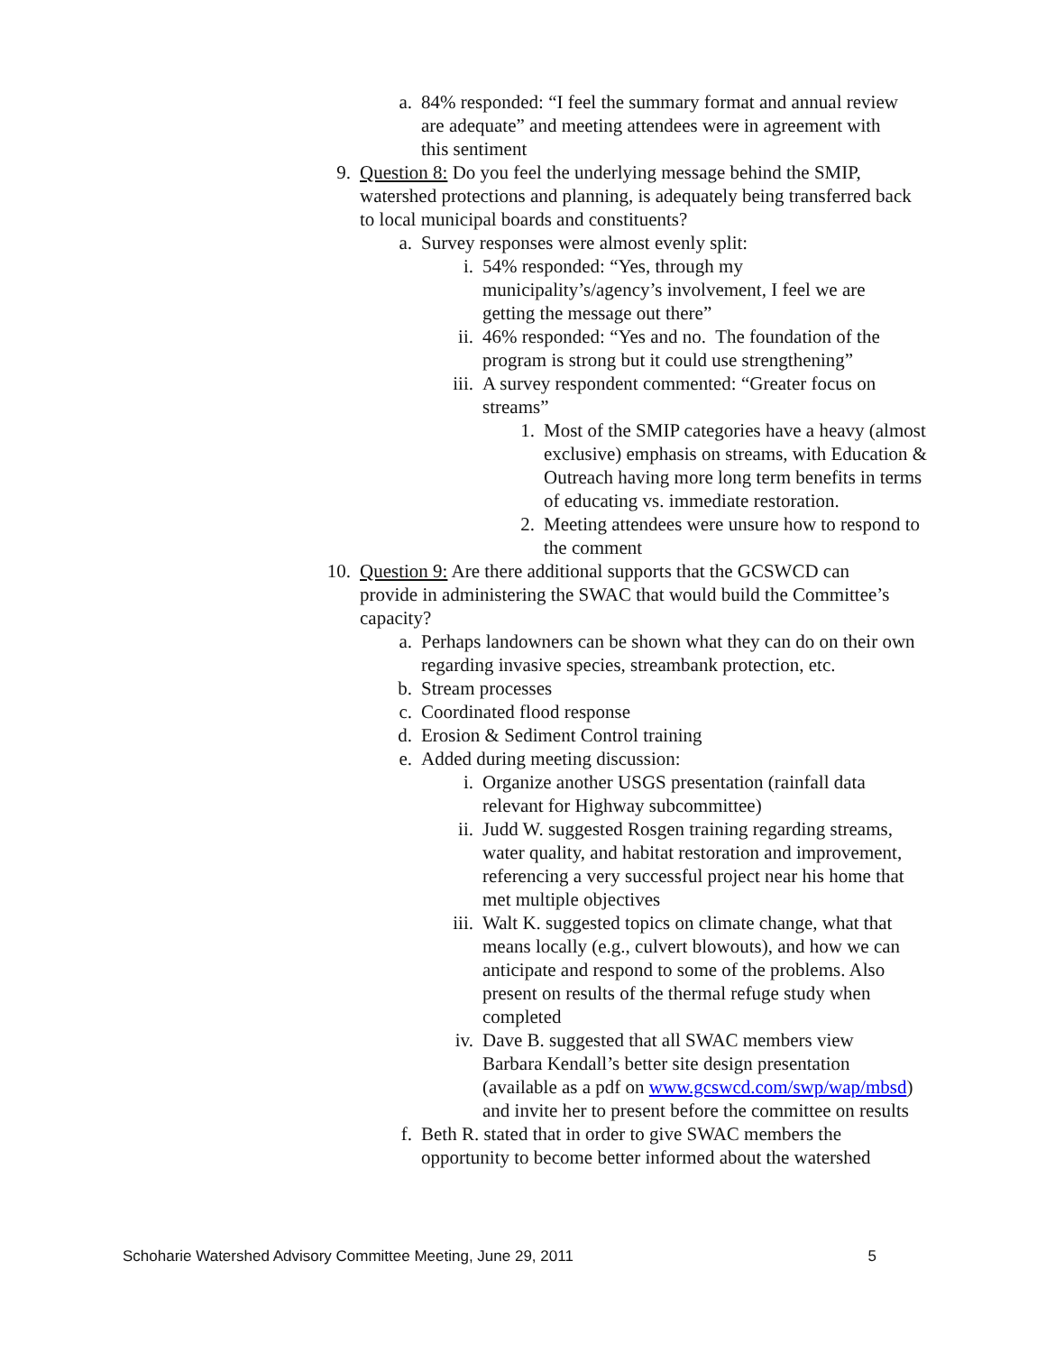a. 84% responded: “I feel the summary format and annual review are adequate” and meeting attendees were in agreement with this sentiment
9. Question 8: Do you feel the underlying message behind the SMIP, watershed protections and planning, is adequately being transferred back to local municipal boards and constituents?
a. Survey responses were almost evenly split:
i. 54% responded: “Yes, through my municipality’s/agency’s involvement, I feel we are getting the message out there”
ii. 46% responded: “Yes and no. The foundation of the program is strong but it could use strengthening”
iii. A survey respondent commented: “Greater focus on streams”
1. Most of the SMIP categories have a heavy (almost exclusive) emphasis on streams, with Education & Outreach having more long term benefits in terms of educating vs. immediate restoration.
2. Meeting attendees were unsure how to respond to the comment
10. Question 9: Are there additional supports that the GCSWCD can provide in administering the SWAC that would build the Committee’s capacity?
a. Perhaps landowners can be shown what they can do on their own regarding invasive species, streambank protection, etc.
b. Stream processes
c. Coordinated flood response
d. Erosion & Sediment Control training
e. Added during meeting discussion:
i. Organize another USGS presentation (rainfall data relevant for Highway subcommittee)
ii. Judd W. suggested Rosgen training regarding streams, water quality, and habitat restoration and improvement, referencing a very successful project near his home that met multiple objectives
iii. Walt K. suggested topics on climate change, what that means locally (e.g., culvert blowouts), and how we can anticipate and respond to some of the problems. Also present on results of the thermal refuge study when completed
iv. Dave B. suggested that all SWAC members view Barbara Kendall’s better site design presentation (available as a pdf on www.gcswcd.com/swp/wap/mbsd) and invite her to present before the committee on results
f. Beth R. stated that in order to give SWAC members the opportunity to become better informed about the watershed
Schoharie Watershed Advisory Committee Meeting, June 29, 2011 5